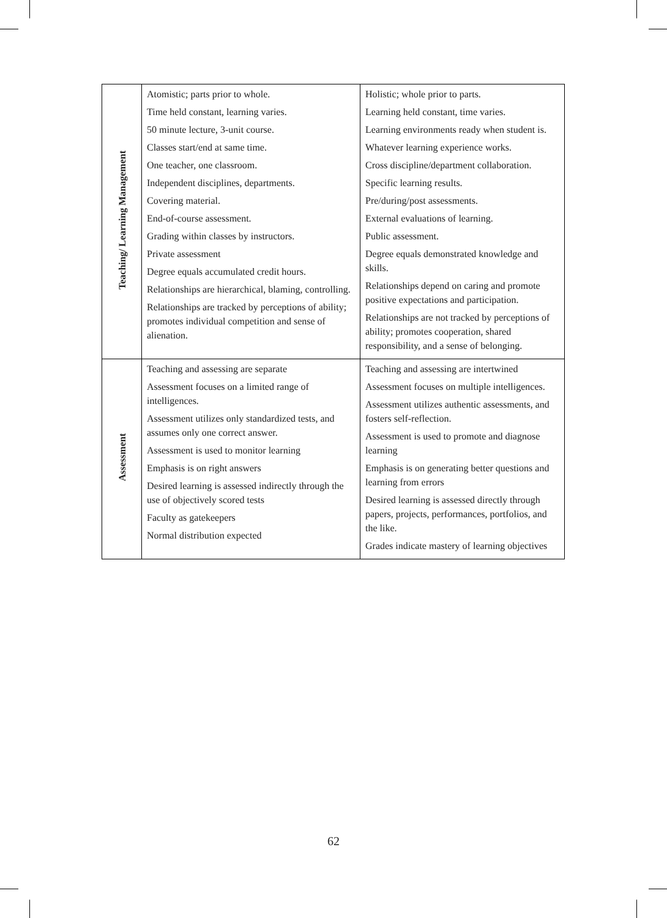| Teaching/ Learning Management | Atomistic; parts prior to whole. Time held constant, learning varies. 50 minute lecture, 3-unit course. Classes start/end at same time. One teacher, one classroom. Independent disciplines, departments. Covering material. End-of-course assessment. Grading within classes by instructors. Private assessment Degree equals accumulated credit hours. Relationships are hierarchical, blaming, controlling. Relationships are tracked by perceptions of ability; promotes individual competition and sense of alienation. | Holistic; whole prior to parts. Learning held constant, time varies. Learning environments ready when student is. Whatever learning experience works. Cross discipline/department collaboration. Specific learning results. Pre/during/post assessments. External evaluations of learning. Public assessment. Degree equals demonstrated knowledge and skills. Relationships depend on caring and promote positive expectations and participation. Relationships are not tracked by perceptions of ability; promotes cooperation, shared responsibility, and a sense of belonging. |
| Assessment | Teaching and assessing are separate Assessment focuses on a limited range of intelligences. Assessment utilizes only standardized tests, and assumes only one correct answer. Assessment is used to monitor learning Emphasis is on right answers Desired learning is assessed indirectly through the use of objectively scored tests Faculty as gatekeepers Normal distribution expected | Teaching and assessing are intertwined Assessment focuses on multiple intelligences. Assessment utilizes authentic assessments, and fosters self-reflection. Assessment is used to promote and diagnose learning Emphasis is on generating better questions and learning from errors Desired learning is assessed directly through papers, projects, performances, portfolios, and the like. Grades indicate mastery of learning objectives |
62